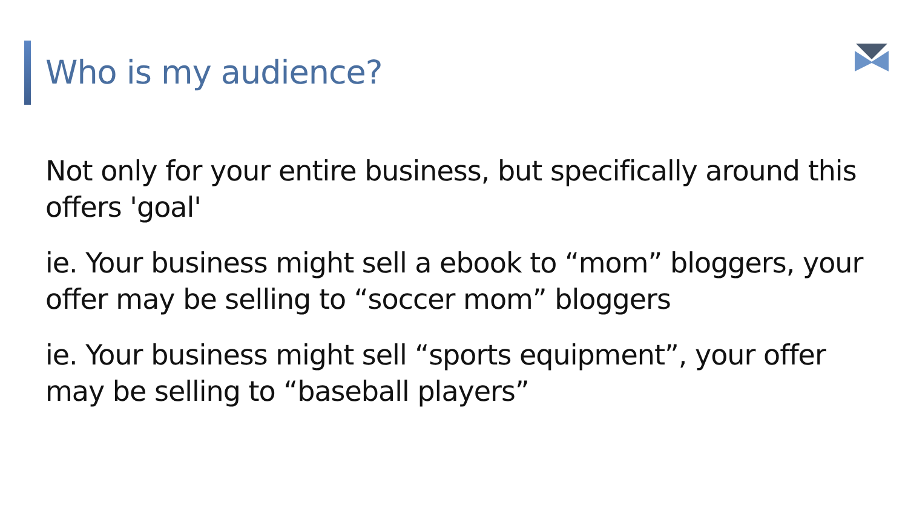Who is my audience?
Not only for your entire business, but specifically around this offers 'goal'
ie. Your business might sell a ebook to “mom” bloggers, your offer may be selling to “soccer mom” bloggers
ie. Your business might sell “sports equipment”, your offer may be selling to “baseball players”